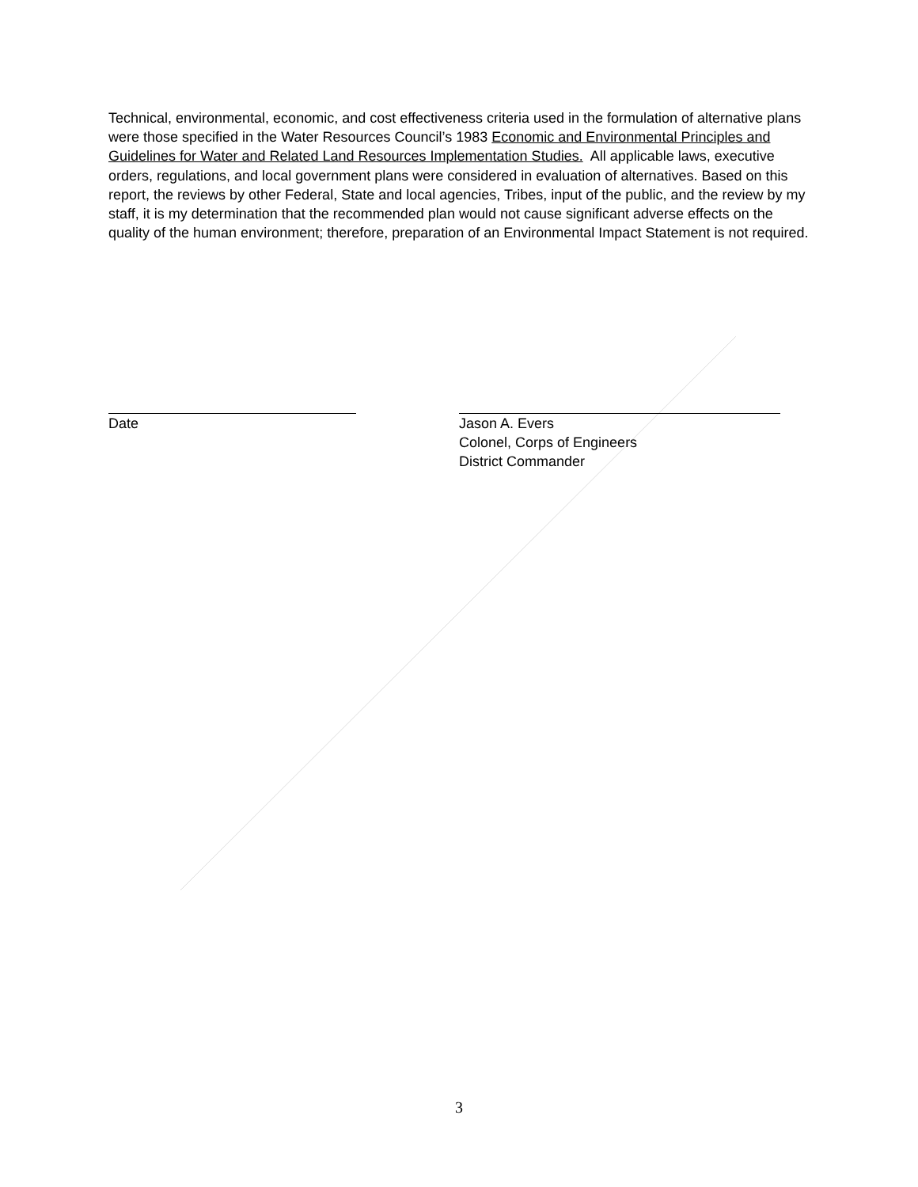Technical, environmental, economic, and cost effectiveness criteria used in the formulation of alternative plans were those specified in the Water Resources Council’s 1983 Economic and Environmental Principles and Guidelines for Water and Related Land Resources Implementation Studies. All applicable laws, executive orders, regulations, and local government plans were considered in evaluation of alternatives. Based on this report, the reviews by other Federal, State and local agencies, Tribes, input of the public, and the review by my staff, it is my determination that the recommended plan would not cause significant adverse effects on the quality of the human environment; therefore, preparation of an Environmental Impact Statement is not required.
Date Jason A. Evers
Colonel, Corps of Engineers
District Commander
3